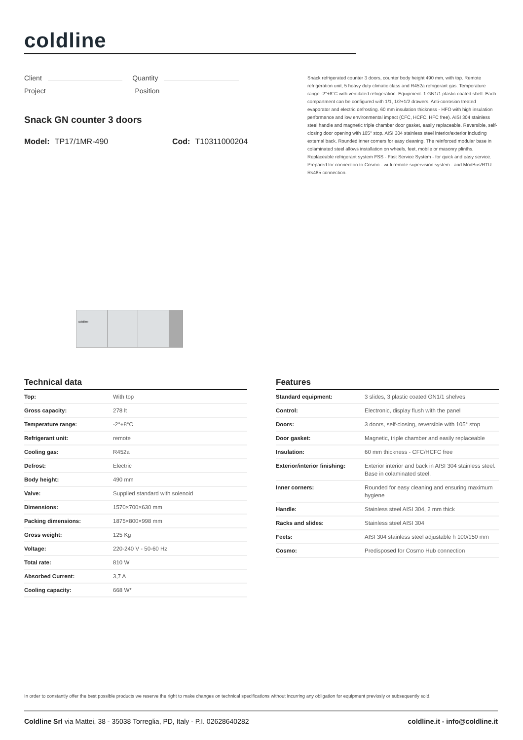coldline
Client Quantity
Project Position
Snack GN counter 3 doors
Model: TP17/1MR-490 Cod: T10311000204
Snack refrigerated counter 3 doors, counter body height 490 mm, with top. Remote refrigeration unit, 5 heavy duty climatic class and R452a refrigerant gas. Temperature range -2°+8°C with ventilated refrigeration. Equipment: 1 GN1/1 plastic coated shelf. Each compartment can be configured with 1/1, 1/2+1/2 drawers. Anti-corrosion treated evaporator and electric defrosting. 60 mm insulation thickness - HFO with high insulation performance and low environmental impact (CFC, HCFC, HFC free). AISI 304 stainless steel handle and magnetic triple chamber door gasket, easily replaceable. Reversible, self-closing door opening with 105° stop. AISI 304 stainless steel interior/exterior including external back. Rounded inner corners for easy cleaning. The reinforced modular base in colaminated steel allows installation on wheels, feet, mobile or masonry plinths. Replaceable refrigerant system FSS - Fast Service System - for quick and easy service. Prepared for connection to Cosmo - wi-fi remote supervision system - and ModBus/RTU Rs485 connection.
coldline
Technical data
| Top: | With top |
| Gross capacity: | 278 lt |
| Temperature range: | -2°+8°C |
| Refrigerant unit: | remote |
| Cooling gas: | R452a |
| Defrost: | Electric |
| Body height: | 490 mm |
| Valve: | Supplied standard with solenoid |
| Dimensions: | 1570×700×630 mm |
| Packing dimensions: | 1875×800×998 mm |
| Gross weight: | 125 Kg |
| Voltage: | 220-240 V - 50-60 Hz |
| Total rate: | 810 W |
| Absorbed Current: | 3,7 A |
| Cooling capacity: | 668 W* |
Features
| Standard equipment: | 3 slides, 3 plastic coated GN1/1 shelves |
| Control: | Electronic, display flush with the panel |
| Doors: | 3 doors, self-closing, reversible with 105° stop |
| Door gasket: | Magnetic, triple chamber and easily replaceable |
| Insulation: | 60 mm thickness - CFC/HCFC free |
| Exterior/interior finishing: | Exterior interior and back in AISI 304 stainless steel. Base in colaminated steel. |
| Inner corners: | Rounded for easy cleaning and ensuring maximum hygiene |
| Handle: | Stainless steel AISI 304, 2 mm thick |
| Racks and slides: | Stainless steel AISI 304 |
| Feets: | AISI 304 stainless steel adjustable h 100/150 mm |
| Cosmo: | Predisposed for Cosmo Hub connection |
In order to constantly offer the best possible products we reserve the right to make changes on technical specifications without incurring any obligation for equipment previosly or subsequently sold.
Coldline Srl via Mattei, 38 - 35038 Torreglia, PD, Italy - P.I. 02628640282
coldline.it - info@coldline.it